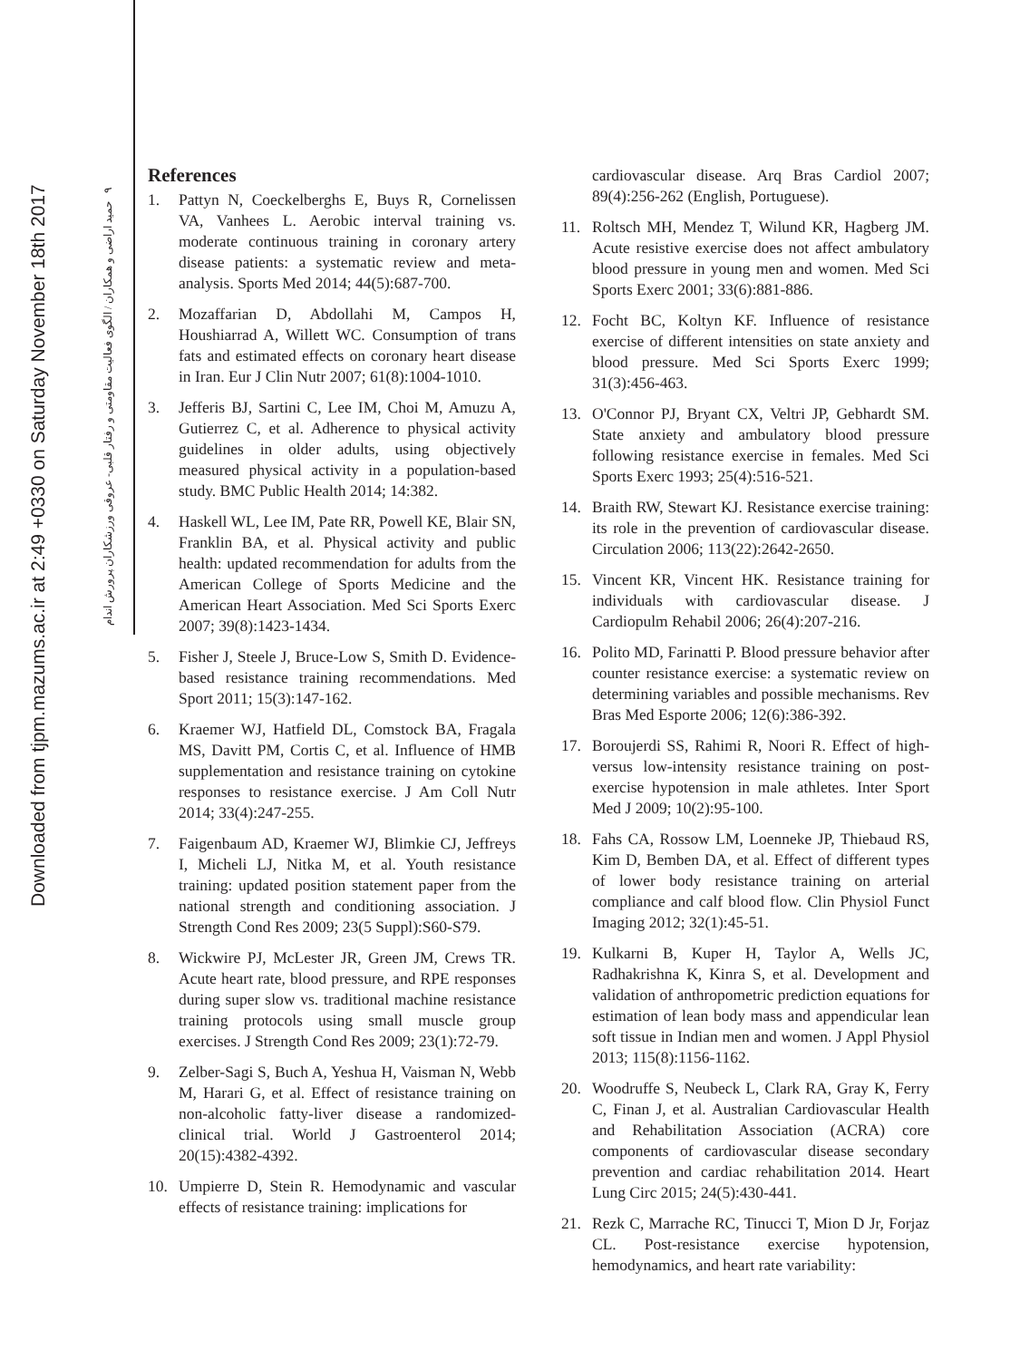Downloaded from tjpm.mazums.ac.ir at 2:49 +0330 on Saturday November 18th 2017
۹ حمید اراضی و همکاران / الگوی فعالیت مقاومتی و رفتار قلبی- عروقی ورزشکاران پرورش اندام
References
1. Pattyn N, Coeckelberghs E, Buys R, Cornelissen VA, Vanhees L. Aerobic interval training vs. moderate continuous training in coronary artery disease patients: a systematic review and meta-analysis. Sports Med 2014; 44(5):687-700.
2. Mozaffarian D, Abdollahi M, Campos H, Houshiarrad A, Willett WC. Consumption of trans fats and estimated effects on coronary heart disease in Iran. Eur J Clin Nutr 2007; 61(8):1004-1010.
3. Jefferis BJ, Sartini C, Lee IM, Choi M, Amuzu A, Gutierrez C, et al. Adherence to physical activity guidelines in older adults, using objectively measured physical activity in a population-based study. BMC Public Health 2014; 14:382.
4. Haskell WL, Lee IM, Pate RR, Powell KE, Blair SN, Franklin BA, et al. Physical activity and public health: updated recommendation for adults from the American College of Sports Medicine and the American Heart Association. Med Sci Sports Exerc 2007; 39(8):1423-1434.
5. Fisher J, Steele J, Bruce-Low S, Smith D. Evidence-based resistance training recommendations. Med Sport 2011; 15(3):147-162.
6. Kraemer WJ, Hatfield DL, Comstock BA, Fragala MS, Davitt PM, Cortis C, et al. Influence of HMB supplementation and resistance training on cytokine responses to resistance exercise. J Am Coll Nutr 2014; 33(4):247-255.
7. Faigenbaum AD, Kraemer WJ, Blimkie CJ, Jeffreys I, Micheli LJ, Nitka M, et al. Youth resistance training: updated position statement paper from the national strength and conditioning association. J Strength Cond Res 2009; 23(5 Suppl):S60-S79.
8. Wickwire PJ, McLester JR, Green JM, Crews TR. Acute heart rate, blood pressure, and RPE responses during super slow vs. traditional machine resistance training protocols using small muscle group exercises. J Strength Cond Res 2009; 23(1):72-79.
9. Zelber-Sagi S, Buch A, Yeshua H, Vaisman N, Webb M, Harari G, et al. Effect of resistance training on non-alcoholic fatty-liver disease a randomized-clinical trial. World J Gastroenterol 2014; 20(15):4382-4392.
10. Umpierre D, Stein R. Hemodynamic and vascular effects of resistance training: implications for
cardiovascular disease. Arq Bras Cardiol 2007; 89(4):256-262 (English, Portuguese).
11. Roltsch MH, Mendez T, Wilund KR, Hagberg JM. Acute resistive exercise does not affect ambulatory blood pressure in young men and women. Med Sci Sports Exerc 2001; 33(6):881-886.
12. Focht BC, Koltyn KF. Influence of resistance exercise of different intensities on state anxiety and blood pressure. Med Sci Sports Exerc 1999; 31(3):456-463.
13. O'Connor PJ, Bryant CX, Veltri JP, Gebhardt SM. State anxiety and ambulatory blood pressure following resistance exercise in females. Med Sci Sports Exerc 1993; 25(4):516-521.
14. Braith RW, Stewart KJ. Resistance exercise training: its role in the prevention of cardiovascular disease. Circulation 2006; 113(22):2642-2650.
15. Vincent KR, Vincent HK. Resistance training for individuals with cardiovascular disease. J Cardiopulm Rehabil 2006; 26(4):207-216.
16. Polito MD, Farinatti P. Blood pressure behavior after counter resistance exercise: a systematic review on determining variables and possible mechanisms. Rev Bras Med Esporte 2006; 12(6):386-392.
17. Boroujerdi SS, Rahimi R, Noori R. Effect of high-versus low-intensity resistance training on post-exercise hypotension in male athletes. Inter Sport Med J 2009; 10(2):95-100.
18. Fahs CA, Rossow LM, Loenneke JP, Thiebaud RS, Kim D, Bemben DA, et al. Effect of different types of lower body resistance training on arterial compliance and calf blood flow. Clin Physiol Funct Imaging 2012; 32(1):45-51.
19. Kulkarni B, Kuper H, Taylor A, Wells JC, Radhakrishna K, Kinra S, et al. Development and validation of anthropometric prediction equations for estimation of lean body mass and appendicular lean soft tissue in Indian men and women. J Appl Physiol 2013; 115(8):1156-1162.
20. Woodruffe S, Neubeck L, Clark RA, Gray K, Ferry C, Finan J, et al. Australian Cardiovascular Health and Rehabilitation Association (ACRA) core components of cardiovascular disease secondary prevention and cardiac rehabilitation 2014. Heart Lung Circ 2015; 24(5):430-441.
21. Rezk C, Marrache RC, Tinucci T, Mion D Jr, Forjaz CL. Post-resistance exercise hypotension, hemodynamics, and heart rate variability: